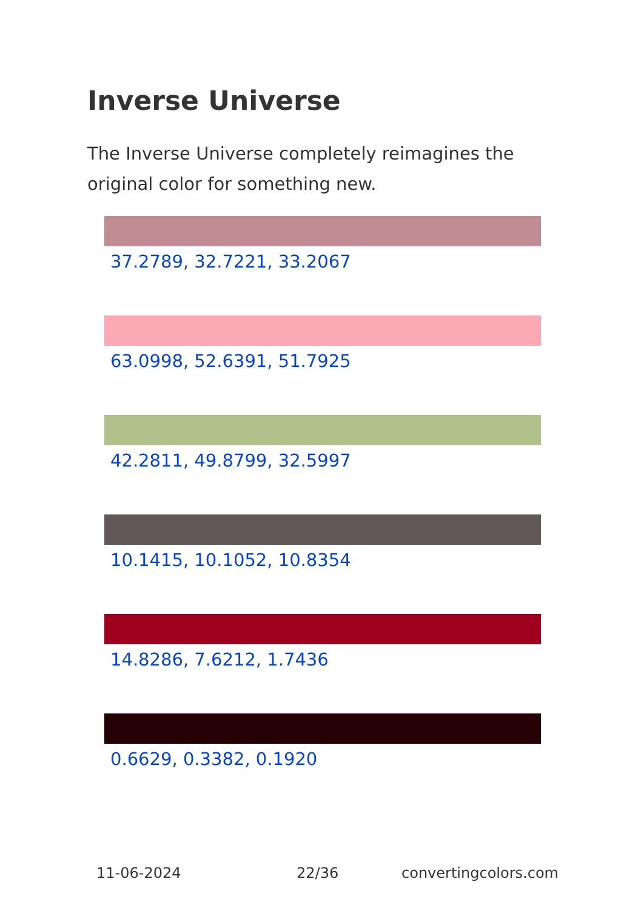Inverse Universe
The Inverse Universe completely reimagines the original color for something new.
37.2789, 32.7221, 33.2067
63.0998, 52.6391, 51.7925
42.2811, 49.8799, 32.5997
10.1415, 10.1052, 10.8354
14.8286, 7.6212, 1.7436
0.6629, 0.3382, 0.1920
11-06-2024 22/36 convertingcolors.com